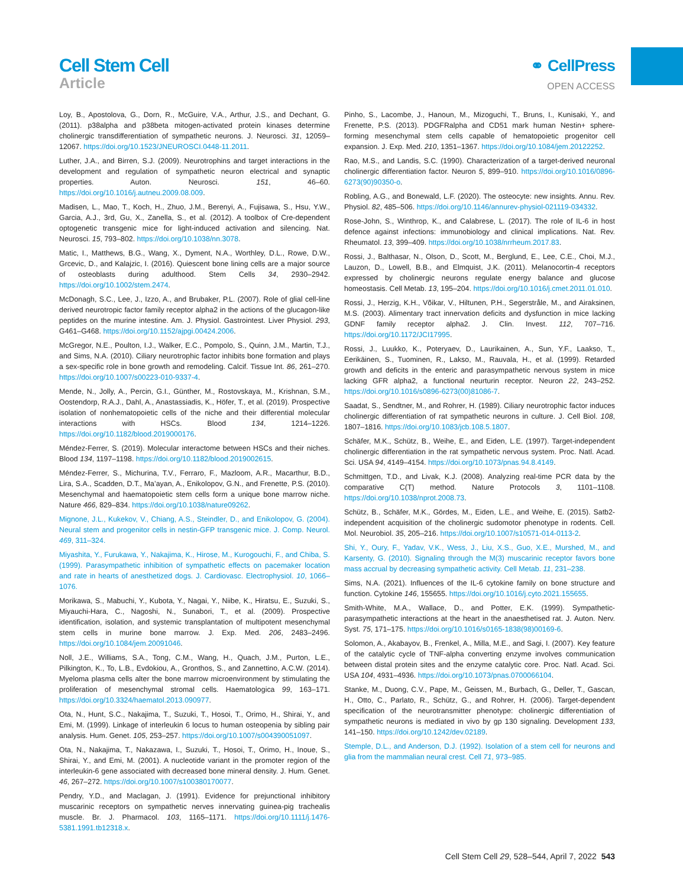Cell Stem Cell
Article
⚭ CellPress
OPEN ACCESS
Loy, B., Apostolova, G., Dorn, R., McGuire, V.A., Arthur, J.S., and Dechant, G. (2011). p38alpha and p38beta mitogen-activated protein kinases determine cholinergic transdifferentiation of sympathetic neurons. J. Neurosci. 31, 12059–12067. https://doi.org/10.1523/JNEUROSCI.0448-11.2011.
Luther, J.A., and Birren, S.J. (2009). Neurotrophins and target interactions in the development and regulation of sympathetic neuron electrical and synaptic properties. Auton. Neurosci. 151, 46–60. https://doi.org/10.1016/j.autneu.2009.08.009.
Madisen, L., Mao, T., Koch, H., Zhuo, J.M., Berenyi, A., Fujisawa, S., Hsu, Y.W., Garcia, A.J., 3rd, Gu, X., Zanella, S., et al. (2012). A toolbox of Cre-dependent optogenetic transgenic mice for light-induced activation and silencing. Nat. Neurosci. 15, 793–802. https://doi.org/10.1038/nn.3078.
Matic, I., Matthews, B.G., Wang, X., Dyment, N.A., Worthley, D.L., Rowe, D.W., Grcevic, D., and Kalajzic, I. (2016). Quiescent bone lining cells are a major source of osteoblasts during adulthood. Stem Cells 34, 2930–2942. https://doi.org/10.1002/stem.2474.
McDonagh, S.C., Lee, J., Izzo, A., and Brubaker, P.L. (2007). Role of glial cell-line derived neurotropic factor family receptor alpha2 in the actions of the glucagon-like peptides on the murine intestine. Am. J. Physiol. Gastrointest. Liver Physiol. 293, G461–G468. https://doi.org/10.1152/ajpgi.00424.2006.
McGregor, N.E., Poulton, I.J., Walker, E.C., Pompolo, S., Quinn, J.M., Martin, T.J., and Sims, N.A. (2010). Ciliary neurotrophic factor inhibits bone formation and plays a sex-specific role in bone growth and remodeling. Calcif. Tissue Int. 86, 261–270. https://doi.org/10.1007/s00223-010-9337-4.
Mende, N., Jolly, A., Percin, G.I., Günther, M., Rostovskaya, M., Krishnan, S.M., Oostendorp, R.A.J., Dahl, A., Anastassiadis, K., Höfer, T., et al. (2019). Prospective isolation of nonhematopoietic cells of the niche and their differential molecular interactions with HSCs. Blood 134, 1214–1226. https://doi.org/10.1182/blood.2019000176.
Méndez-Ferrer, S. (2019). Molecular interactome between HSCs and their niches. Blood 134, 1197–1198. https://doi.org/10.1182/blood.2019002615.
Méndez-Ferrer, S., Michurina, T.V., Ferraro, F., Mazloom, A.R., Macarthur, B.D., Lira, S.A., Scadden, D.T., Ma’ayan, A., Enikolopov, G.N., and Frenette, P.S. (2010). Mesenchymal and haematopoietic stem cells form a unique bone marrow niche. Nature 466, 829–834. https://doi.org/10.1038/nature09262.
Mignone, J.L., Kukekov, V., Chiang, A.S., Steindler, D., and Enikolopov, G. (2004). Neural stem and progenitor cells in nestin-GFP transgenic mice. J. Comp. Neurol. 469, 311–324.
Miyashita, Y., Furukawa, Y., Nakajima, K., Hirose, M., Kurogouchi, F., and Chiba, S. (1999). Parasympathetic inhibition of sympathetic effects on pacemaker location and rate in hearts of anesthetized dogs. J. Cardiovasc. Electrophysiol. 10, 1066–1076.
Morikawa, S., Mabuchi, Y., Kubota, Y., Nagai, Y., Niibe, K., Hiratsu, E., Suzuki, S., Miyauchi-Hara, C., Nagoshi, N., Sunabori, T., et al. (2009). Prospective identification, isolation, and systemic transplantation of multipotent mesenchymal stem cells in murine bone marrow. J. Exp. Med. 206, 2483–2496. https://doi.org/10.1084/jem.20091046.
Noll, J.E., Williams, S.A., Tong, C.M., Wang, H., Quach, J.M., Purton, L.E., Pilkington, K., To, L.B., Evdokiou, A., Gronthos, S., and Zannettino, A.C.W. (2014). Myeloma plasma cells alter the bone marrow microenvironment by stimulating the proliferation of mesenchymal stromal cells. Haematologica 99, 163–171. https://doi.org/10.3324/haematol.2013.090977.
Ota, N., Hunt, S.C., Nakajima, T., Suzuki, T., Hosoi, T., Orimo, H., Shirai, Y., and Emi, M. (1999). Linkage of interleukin 6 locus to human osteopenia by sibling pair analysis. Hum. Genet. 105, 253–257. https://doi.org/10.1007/s004390051097.
Ota, N., Nakajima, T., Nakazawa, I., Suzuki, T., Hosoi, T., Orimo, H., Inoue, S., Shirai, Y., and Emi, M. (2001). A nucleotide variant in the promoter region of the interleukin-6 gene associated with decreased bone mineral density. J. Hum. Genet. 46, 267–272. https://doi.org/10.1007/s100380170077.
Pendry, Y.D., and Maclagan, J. (1991). Evidence for prejunctional inhibitory muscarinic receptors on sympathetic nerves innervating guinea-pig trachealis muscle. Br. J. Pharmacol. 103, 1165–1171. https://doi.org/10.1111/j.1476-5381.1991.tb12318.x.
Pinho, S., Lacombe, J., Hanoun, M., Mizoguchi, T., Bruns, I., Kunisaki, Y., and Frenette, P.S. (2013). PDGFRalpha and CD51 mark human Nestin+ sphere-forming mesenchymal stem cells capable of hematopoietic progenitor cell expansion. J. Exp. Med. 210, 1351–1367. https://doi.org/10.1084/jem.20122252.
Rao, M.S., and Landis, S.C. (1990). Characterization of a target-derived neuronal cholinergic differentiation factor. Neuron 5, 899–910. https://doi.org/10.1016/0896-6273(90)90350-o.
Robling, A.G., and Bonewald, L.F. (2020). The osteocyte: new insights. Annu. Rev. Physiol. 82, 485–506. https://doi.org/10.1146/annurev-physiol-021119-034332.
Rose-John, S., Winthrop, K., and Calabrese, L. (2017). The role of IL-6 in host defence against infections: immunobiology and clinical implications. Nat. Rev. Rheumatol. 13, 399–409. https://doi.org/10.1038/nrrheum.2017.83.
Rossi, J., Balthasar, N., Olson, D., Scott, M., Berglund, E., Lee, C.E., Choi, M.J., Lauzon, D., Lowell, B.B., and Elmquist, J.K. (2011). Melanocortin-4 receptors expressed by cholinergic neurons regulate energy balance and glucose homeostasis. Cell Metab. 13, 195–204. https://doi.org/10.1016/j.cmet.2011.01.010.
Rossi, J., Herzig, K.H., Võikar, V., Hiltunen, P.H., Segerstråle, M., and Airaksinen, M.S. (2003). Alimentary tract innervation deficits and dysfunction in mice lacking GDNF family receptor alpha2. J. Clin. Invest. 112, 707–716. https://doi.org/10.1172/JCI17995.
Rossi, J., Luukko, K., Poteryaev, D., Laurikainen, A., Sun, Y.F., Laakso, T., Eerikäinen, S., Tuominen, R., Lakso, M., Rauvala, H., et al. (1999). Retarded growth and deficits in the enteric and parasympathetic nervous system in mice lacking GFR alpha2, a functional neurturin receptor. Neuron 22, 243–252. https://doi.org/10.1016/s0896-6273(00)81086-7.
Saadat, S., Sendtner, M., and Rohrer, H. (1989). Ciliary neurotrophic factor induces cholinergic differentiation of rat sympathetic neurons in culture. J. Cell Biol. 108, 1807–1816. https://doi.org/10.1083/jcb.108.5.1807.
Schäfer, M.K., Schütz, B., Weihe, E., and Eiden, L.E. (1997). Target-independent cholinergic differentiation in the rat sympathetic nervous system. Proc. Natl. Acad. Sci. USA 94, 4149–4154. https://doi.org/10.1073/pnas.94.8.4149.
Schmittgen, T.D., and Livak, K.J. (2008). Analyzing real-time PCR data by the comparative C(T) method. Nature Protocols 3, 1101–1108. https://doi.org/10.1038/nprot.2008.73.
Schütz, B., Schäfer, M.K., Gördes, M., Eiden, L.E., and Weihe, E. (2015). Satb2-independent acquisition of the cholinergic sudomotor phenotype in rodents. Cell. Mol. Neurobiol. 35, 205–216. https://doi.org/10.1007/s10571-014-0113-2.
Shi, Y., Oury, F., Yadav, V.K., Wess, J., Liu, X.S., Guo, X.E., Murshed, M., and Karsenty, G. (2010). Signaling through the M(3) muscarinic receptor favors bone mass accrual by decreasing sympathetic activity. Cell Metab. 11, 231–238.
Sims, N.A. (2021). Influences of the IL-6 cytokine family on bone structure and function. Cytokine 146, 155655. https://doi.org/10.1016/j.cyto.2021.155655.
Smith-White, M.A., Wallace, D., and Potter, E.K. (1999). Sympathetic-parasympathetic interactions at the heart in the anaesthetised rat. J. Auton. Nerv. Syst. 75, 171–175. https://doi.org/10.1016/s0165-1838(98)00169-6.
Solomon, A., Akabayov, B., Frenkel, A., Milla, M.E., and Sagi, I. (2007). Key feature of the catalytic cycle of TNF-alpha converting enzyme involves communication between distal protein sites and the enzyme catalytic core. Proc. Natl. Acad. Sci. USA 104, 4931–4936. https://doi.org/10.1073/pnas.0700066104.
Stanke, M., Duong, C.V., Pape, M., Geissen, M., Burbach, G., Deller, T., Gascan, H., Otto, C., Parlato, R., Schütz, G., and Rohrer, H. (2006). Target-dependent specification of the neurotransmitter phenotype: cholinergic differentiation of sympathetic neurons is mediated in vivo by gp 130 signaling. Development 133, 141–150. https://doi.org/10.1242/dev.02189.
Stemple, D.L., and Anderson, D.J. (1992). Isolation of a stem cell for neurons and glia from the mammalian neural crest. Cell 71, 973–985.
Cell Stem Cell 29, 528–544, April 7, 2022 543